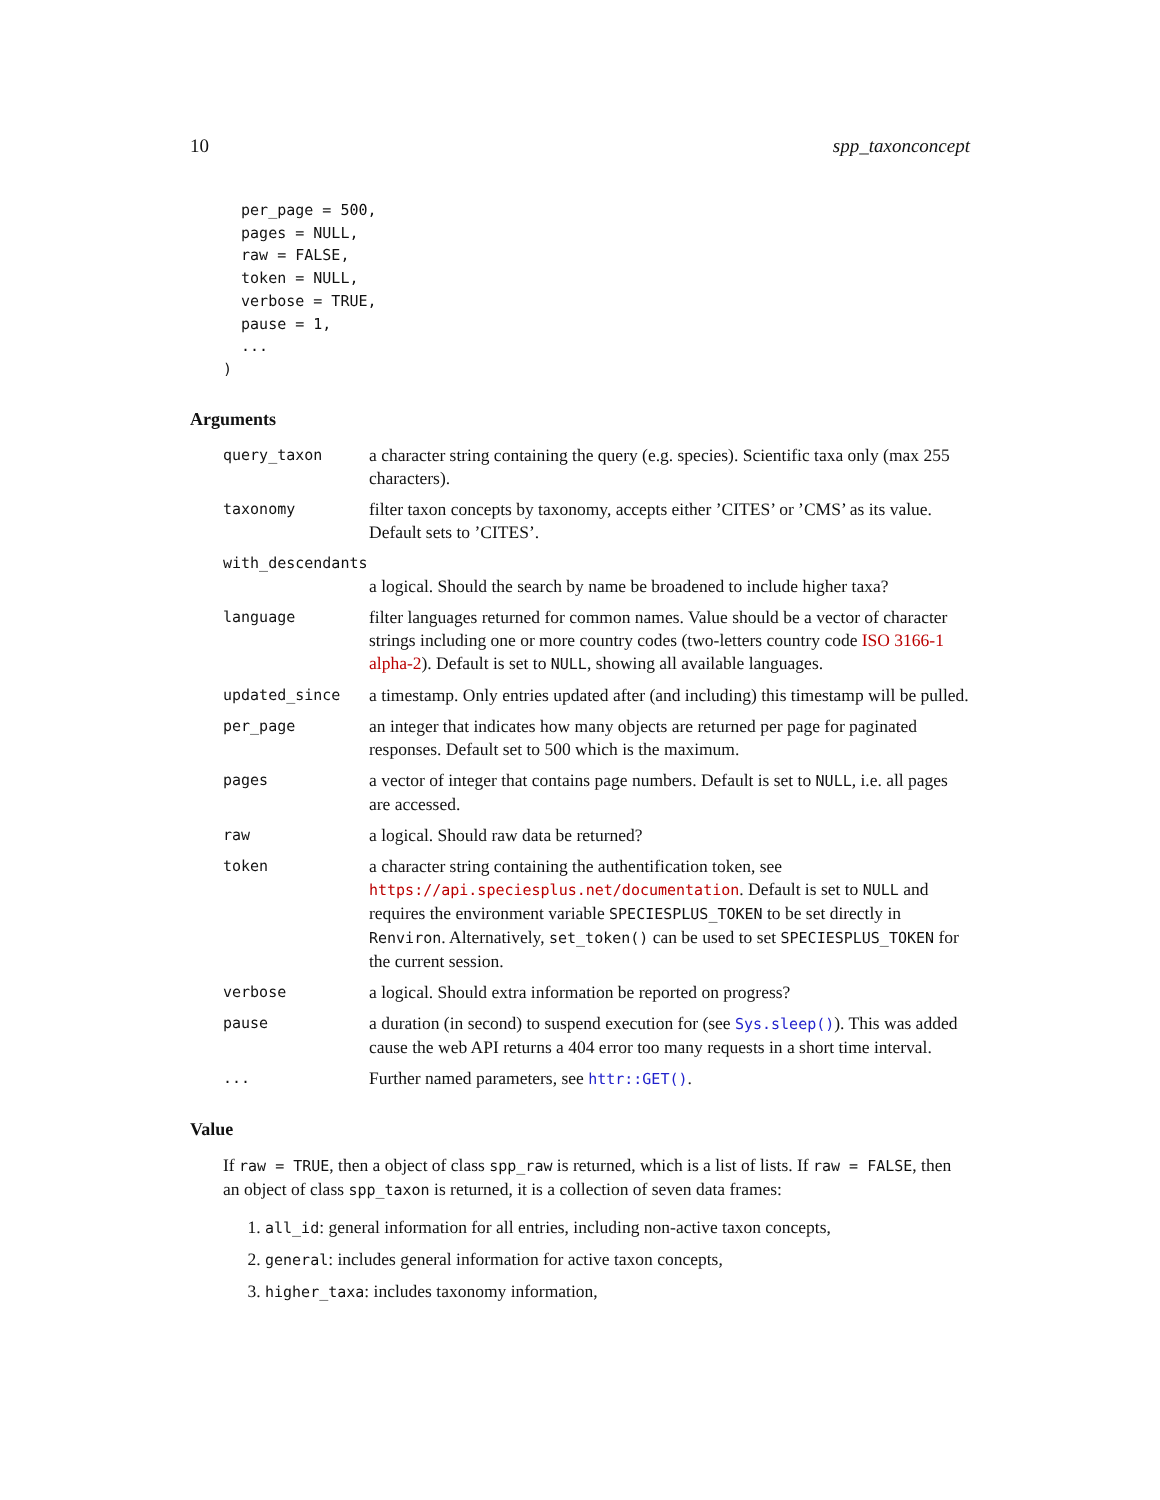10 spp_taxonconcept
  per_page = 500,
  pages = NULL,
  raw = FALSE,
  token = NULL,
  verbose = TRUE,
  pause = 1,
  ...
)
Arguments
query_taxon
a character string containing the query (e.g. species). Scientific taxa only (max 255 characters).
taxonomy
filter taxon concepts by taxonomy, accepts either ’CITES’ or ’CMS’ as its value. Default sets to ’CITES’.
with_descendants
a logical. Should the search by name be broadened to include higher taxa?
language
filter languages returned for common names. Value should be a vector of character strings including one or more country codes (two-letters country code ISO 3166-1 alpha-2). Default is set to NULL, showing all available languages.
updated_since
a timestamp. Only entries updated after (and including) this timestamp will be pulled.
per_page
an integer that indicates how many objects are returned per page for paginated responses. Default set to 500 which is the maximum.
pages
a vector of integer that contains page numbers. Default is set to NULL, i.e. all pages are accessed.
raw
a logical. Should raw data be returned?
token
a character string containing the authentification token, see https://api.speciesplus.net/documentation. Default is set to NULL and requires the environment variable SPECIESPLUS_TOKEN to be set directly in Renviron. Alternatively, set_token() can be used to set SPECIESPLUS_TOKEN for the current session.
verbose
a logical. Should extra information be reported on progress?
pause
a duration (in second) to suspend execution for (see Sys.sleep()). This was added cause the web API returns a 404 error too many requests in a short time interval.
...
Further named parameters, see httr::GET().
Value
If raw = TRUE, then a object of class spp_raw is returned, which is a list of lists. If raw = FALSE, then an object of class spp_taxon is returned, it is a collection of seven data frames:
1. all_id: general information for all entries, including non-active taxon concepts,
2. general: includes general information for active taxon concepts,
3. higher_taxa: includes taxonomy information,